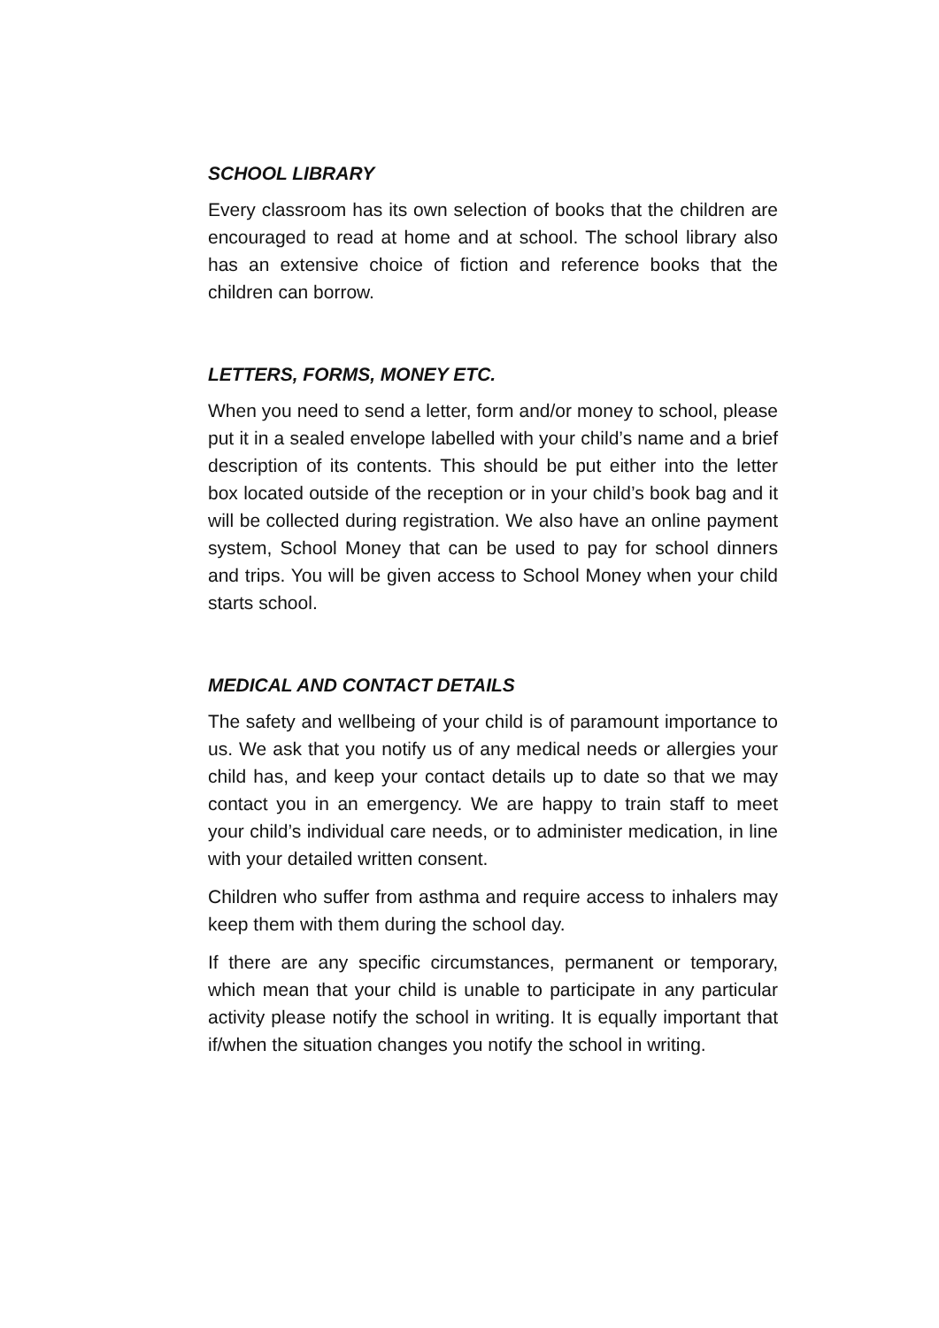SCHOOL LIBRARY
Every classroom has its own selection of books that the children are encouraged to read at home and at school. The school library also has an extensive choice of fiction and reference books that the children can borrow.
LETTERS, FORMS, MONEY ETC.
When you need to send a letter, form and/or money to school, please put it in a sealed envelope labelled with your child’s name and a brief description of its contents. This should be put either into the letter box located outside of the reception or in your child’s book bag and it will be collected during registration. We also have an online payment system, School Money that can be used to pay for school dinners and trips. You will be given access to School Money when your child starts school.
MEDICAL AND CONTACT DETAILS
The safety and wellbeing of your child is of paramount importance to us. We ask that you notify us of any medical needs or allergies your child has, and keep your contact details up to date so that we may contact you in an emergency. We are happy to train staff to meet your child’s individual care needs, or to administer medication, in line with your detailed written consent.
Children who suffer from asthma and require access to inhalers may keep them with them during the school day.
If there are any specific circumstances, permanent or temporary, which mean that your child is unable to participate in any particular activity please notify the school in writing. It is equally important that if/when the situation changes you notify the school in writing.